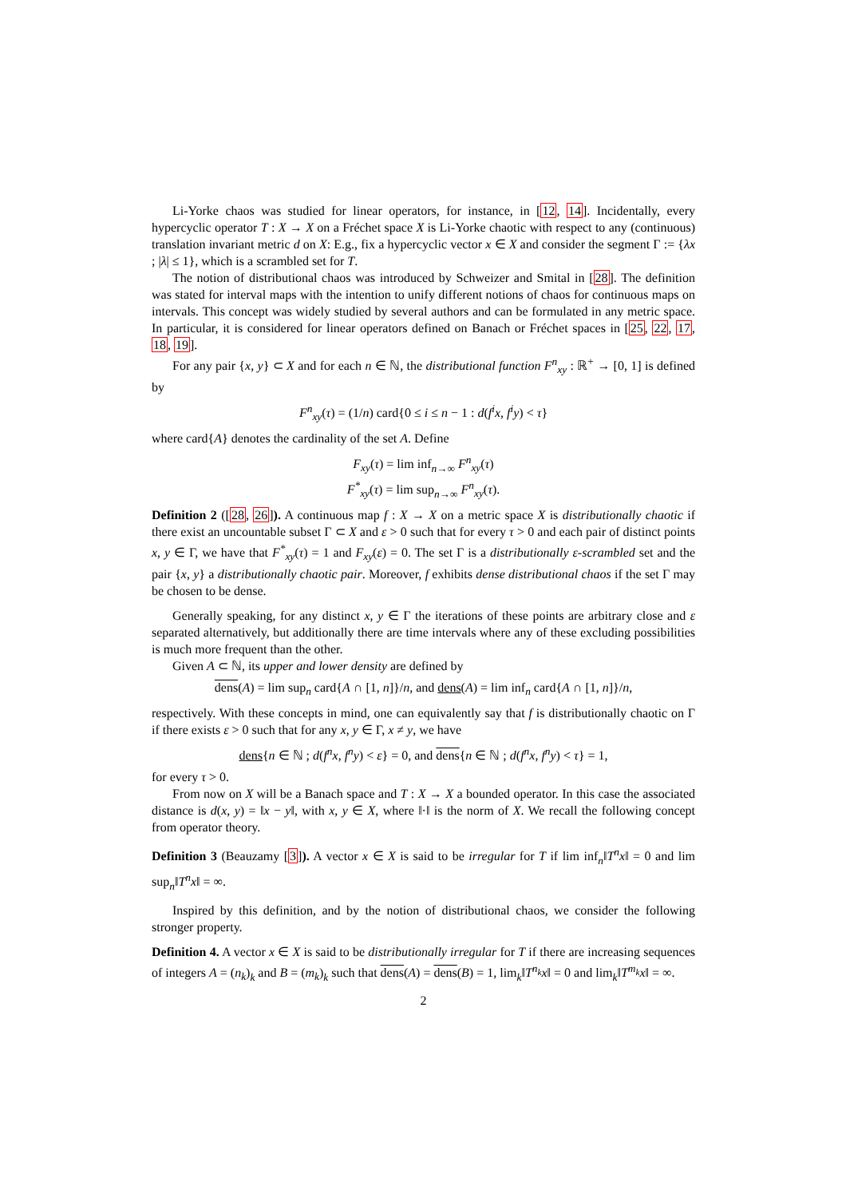Li-Yorke chaos was studied for linear operators, for instance, in [12, 14]. Incidentally, every hypercyclic operator T : X → X on a Fréchet space X is Li-Yorke chaotic with respect to any (continuous) translation invariant metric d on X: E.g., fix a hypercyclic vector x ∈ X and consider the segment Γ := {λx ; |λ| ≤ 1}, which is a scrambled set for T.
The notion of distributional chaos was introduced by Schweizer and Smital in [28]. The definition was stated for interval maps with the intention to unify different notions of chaos for continuous maps on intervals. This concept was widely studied by several authors and can be formulated in any metric space. In particular, it is considered for linear operators defined on Banach or Fréchet spaces in [25, 22, 17, 18, 19].
For any pair {x, y} ⊂ X and for each n ∈ ℕ, the distributional function F<sup>n</sup><sub>xy</sub> : ℝ<sup>+</sup> → [0, 1] is defined by
F<sup>n</sup><sub>xy</sub>(τ) = (1/n) card{0 ≤ i ≤ n − 1 : d(f<sup>i</sup>x, f<sup>i</sup>y) < τ}
where card{A} denotes the cardinality of the set A. Define
F<sub>xy</sub>(τ) = lim inf<sub>n→∞</sub> F<sup>n</sup><sub>xy</sub>(τ)
F<sup>*</sup><sub>xy</sub>(τ) = lim sup<sub>n→∞</sub> F<sup>n</sup><sub>xy</sub>(τ).
Definition 2 ([28, 26]). A continuous map f : X → X on a metric space X is distributionally chaotic if there exist an uncountable subset Γ ⊂ X and ε > 0 such that for every τ > 0 and each pair of distinct points x, y ∈ Γ, we have that F<sup>*</sup><sub>xy</sub>(τ) = 1 and F<sub>xy</sub>(ε) = 0. The set Γ is a distributionally ε-scrambled set and the pair {x, y} a distributionally chaotic pair. Moreover, f exhibits dense distributional chaos if the set Γ may be chosen to be dense.
Generally speaking, for any distinct x, y ∈ Γ the iterations of these points are arbitrary close and ε separated alternatively, but additionally there are time intervals where any of these excluding possibilities is much more frequent than the other.
Given A ⊂ ℕ, its upper and lower density are defined by
dens(A) = lim sup<sub>n</sub> card{A ∩ [1, n]}/n, and dens(A) = lim inf<sub>n</sub> card{A ∩ [1, n]}/n,
respectively. With these concepts in mind, one can equivalently say that f is distributionally chaotic on Γ if there exists ε > 0 such that for any x, y ∈ Γ, x ≠ y, we have
dens{n ∈ ℕ ; d(f<sup>n</sup>x, f<sup>n</sup>y) < ε} = 0, and dens{n ∈ ℕ ; d(f<sup>n</sup>x, f<sup>n</sup>y) < τ} = 1,
for every τ > 0.
From now on X will be a Banach space and T : X → X a bounded operator. In this case the associated distance is d(x, y) = ‖x − y‖, with x, y ∈ X, where ‖·‖ is the norm of X. We recall the following concept from operator theory.
Definition 3 (Beauzamy [3]). A vector x ∈ X is said to be irregular for T if lim inf<sub>n</sub>‖T<sup>n</sup>x‖ = 0 and lim sup<sub>n</sub>‖T<sup>n</sup>x‖ = ∞.
Inspired by this definition, and by the notion of distributional chaos, we consider the following stronger property.
Definition 4. A vector x ∈ X is said to be distributionally irregular for T if there are increasing sequences of integers A = (n<sub>k</sub>)<sub>k</sub> and B = (m<sub>k</sub>)<sub>k</sub> such that dens(A) = dens(B) = 1, lim<sub>k</sub>‖T<sup>n<sub>k</sub></sup>x‖ = 0 and lim<sub>k</sub>‖T<sup>m<sub>k</sub></sup>x‖ = ∞.
2